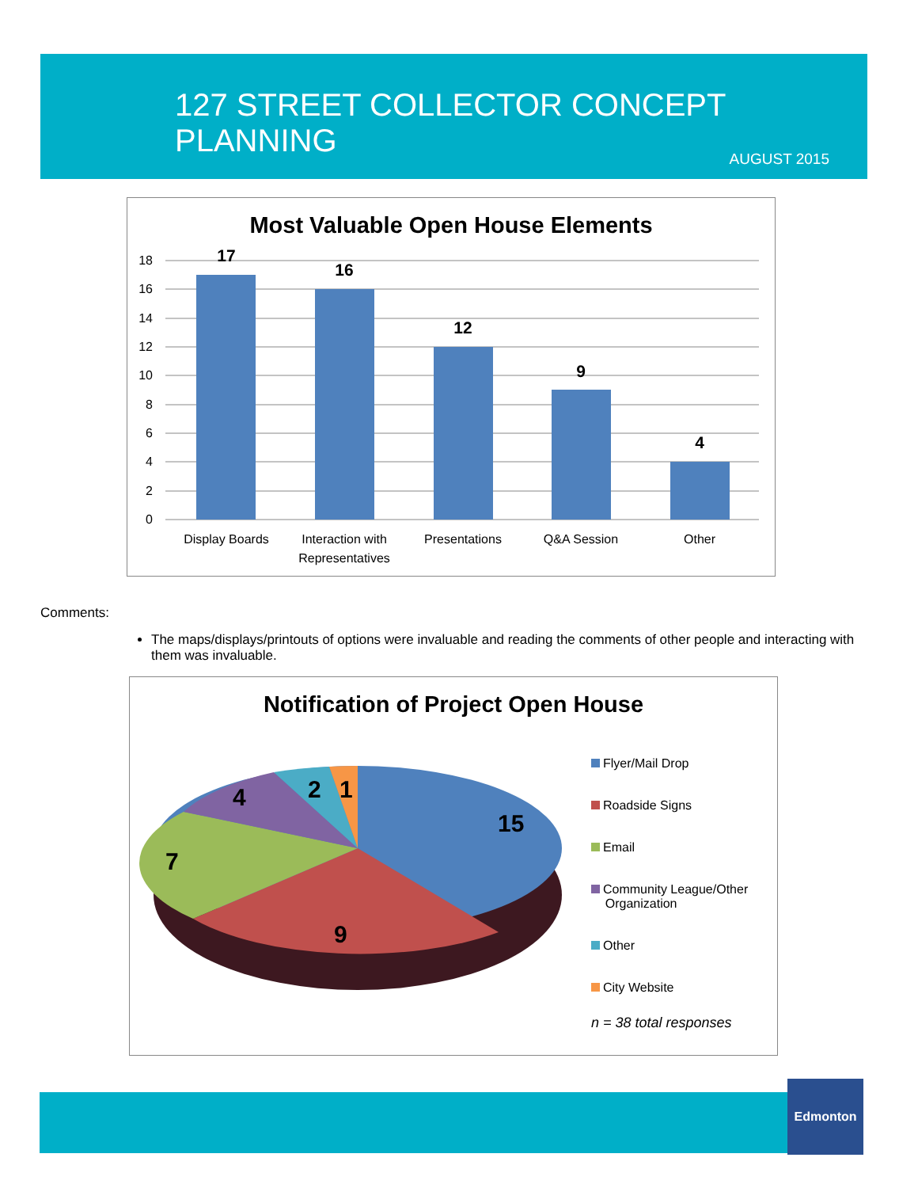127 STREET COLLECTOR CONCEPT PLANNING
AUGUST 2015
Most Valuable Open House Elements
18
16
14
12
10
8
6
4
2
0
17
16
12
9
4
Display Boards
Interaction with
Representatives
Presentations
Q&A Session
Other
Comments:
The maps/displays/printouts of options were invaluable and reading the comments of other people and interacting with them was invaluable.
Notification of Project Open House
15
9
7
4
2
1
Flyer/Mail Drop
Roadside Signs
Email
Community League/Other
Organization
Other
City Website
n = 38 total responses
Edmonton